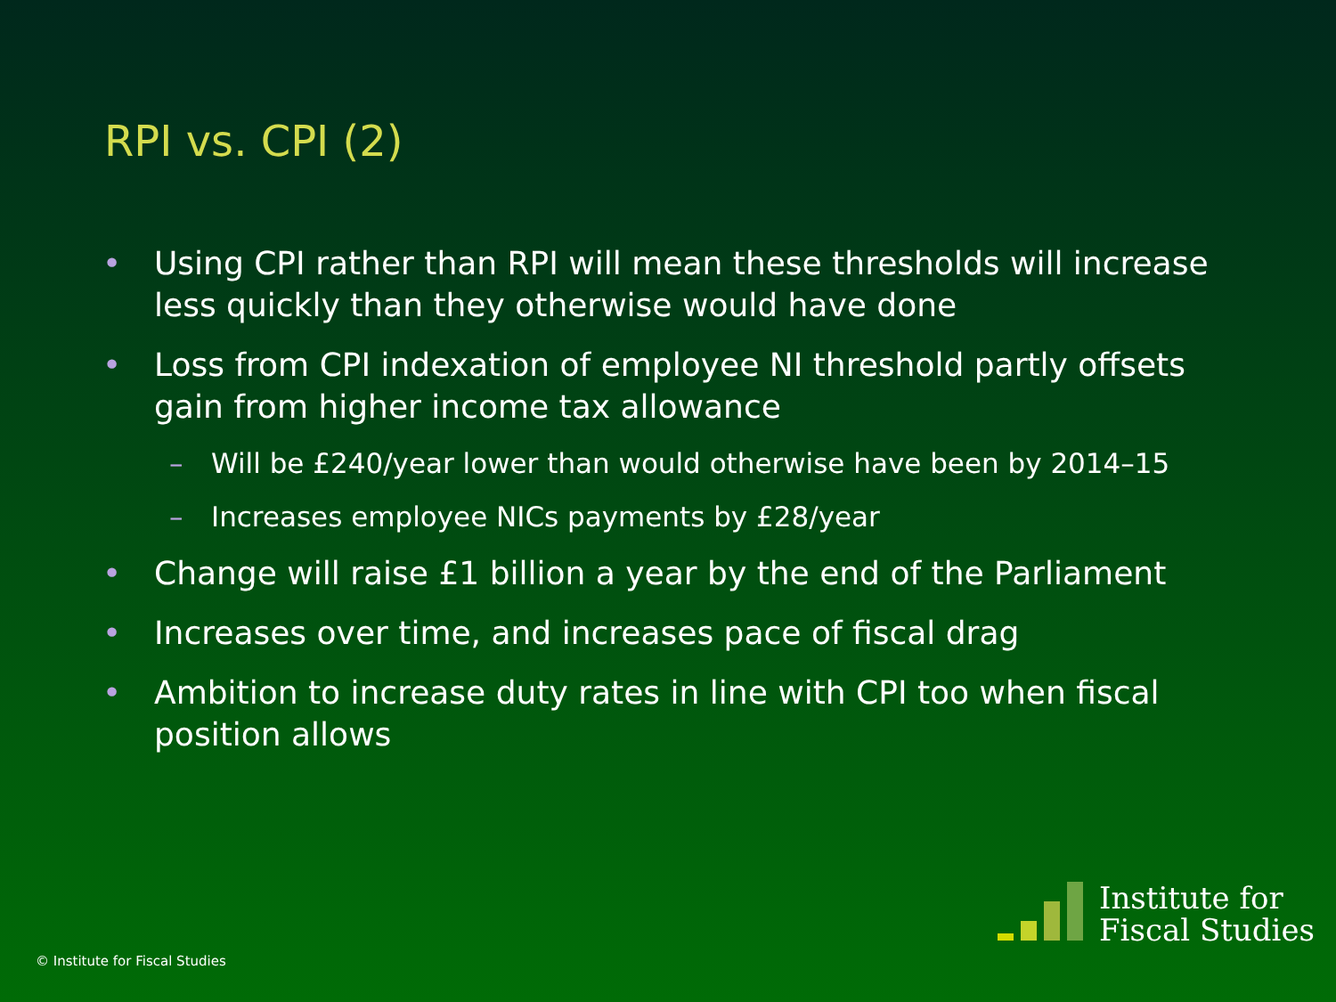RPI vs. CPI (2)
• Using CPI rather than RPI will mean these thresholds will increase less quickly than they otherwise would have done
• Loss from CPI indexation of employee NI threshold partly offsets gain from higher income tax allowance
– Will be £240/year lower than would otherwise have been by 2014–15
– Increases employee NICs payments by £28/year
• Change will raise £1 billion a year by the end of the Parliament
• Increases over time, and increases pace of fiscal drag
• Ambition to increase duty rates in line with CPI too when fiscal position allows
© Institute for Fiscal Studies
Institute for
Fiscal Studies